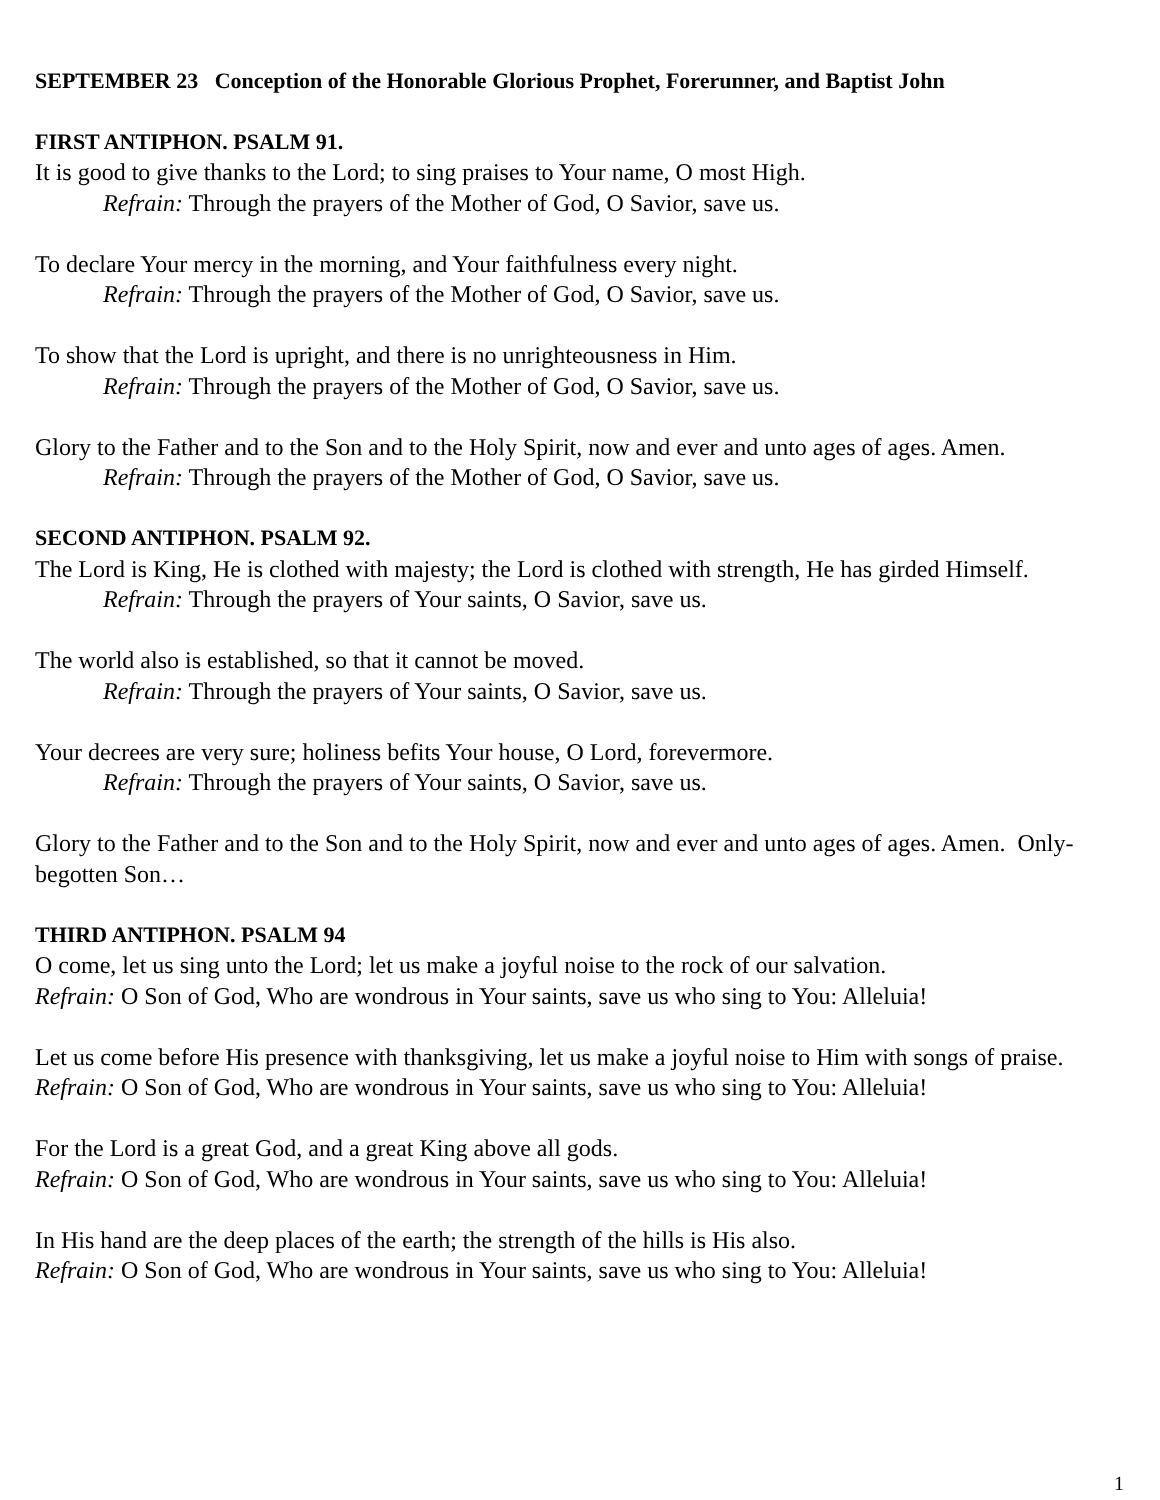SEPTEMBER 23 Conception of the Honorable Glorious Prophet, Forerunner, and Baptist John
FIRST ANTIPHON. PSALM 91.
It is good to give thanks to the Lord; to sing praises to Your name, O most High.
Refrain: Through the prayers of the Mother of God, O Savior, save us.
To declare Your mercy in the morning, and Your faithfulness every night.
Refrain: Through the prayers of the Mother of God, O Savior, save us.
To show that the Lord is upright, and there is no unrighteousness in Him.
Refrain: Through the prayers of the Mother of God, O Savior, save us.
Glory to the Father and to the Son and to the Holy Spirit, now and ever and unto ages of ages. Amen.
Refrain: Through the prayers of the Mother of God, O Savior, save us.
SECOND ANTIPHON. PSALM 92.
The Lord is King, He is clothed with majesty; the Lord is clothed with strength, He has girded Himself.
Refrain: Through the prayers of Your saints, O Savior, save us.
The world also is established, so that it cannot be moved.
Refrain: Through the prayers of Your saints, O Savior, save us.
Your decrees are very sure; holiness befits Your house, O Lord, forevermore.
Refrain: Through the prayers of Your saints, O Savior, save us.
Glory to the Father and to the Son and to the Holy Spirit, now and ever and unto ages of ages. Amen. Only-begotten Son…
THIRD ANTIPHON. PSALM 94
O come, let us sing unto the Lord; let us make a joyful noise to the rock of our salvation.
Refrain: O Son of God, Who are wondrous in Your saints, save us who sing to You: Alleluia!
Let us come before His presence with thanksgiving, let us make a joyful noise to Him with songs of praise.
Refrain: O Son of God, Who are wondrous in Your saints, save us who sing to You: Alleluia!
For the Lord is a great God, and a great King above all gods.
Refrain: O Son of God, Who are wondrous in Your saints, save us who sing to You: Alleluia!
In His hand are the deep places of the earth; the strength of the hills is His also.
Refrain: O Son of God, Who are wondrous in Your saints, save us who sing to You: Alleluia!
1